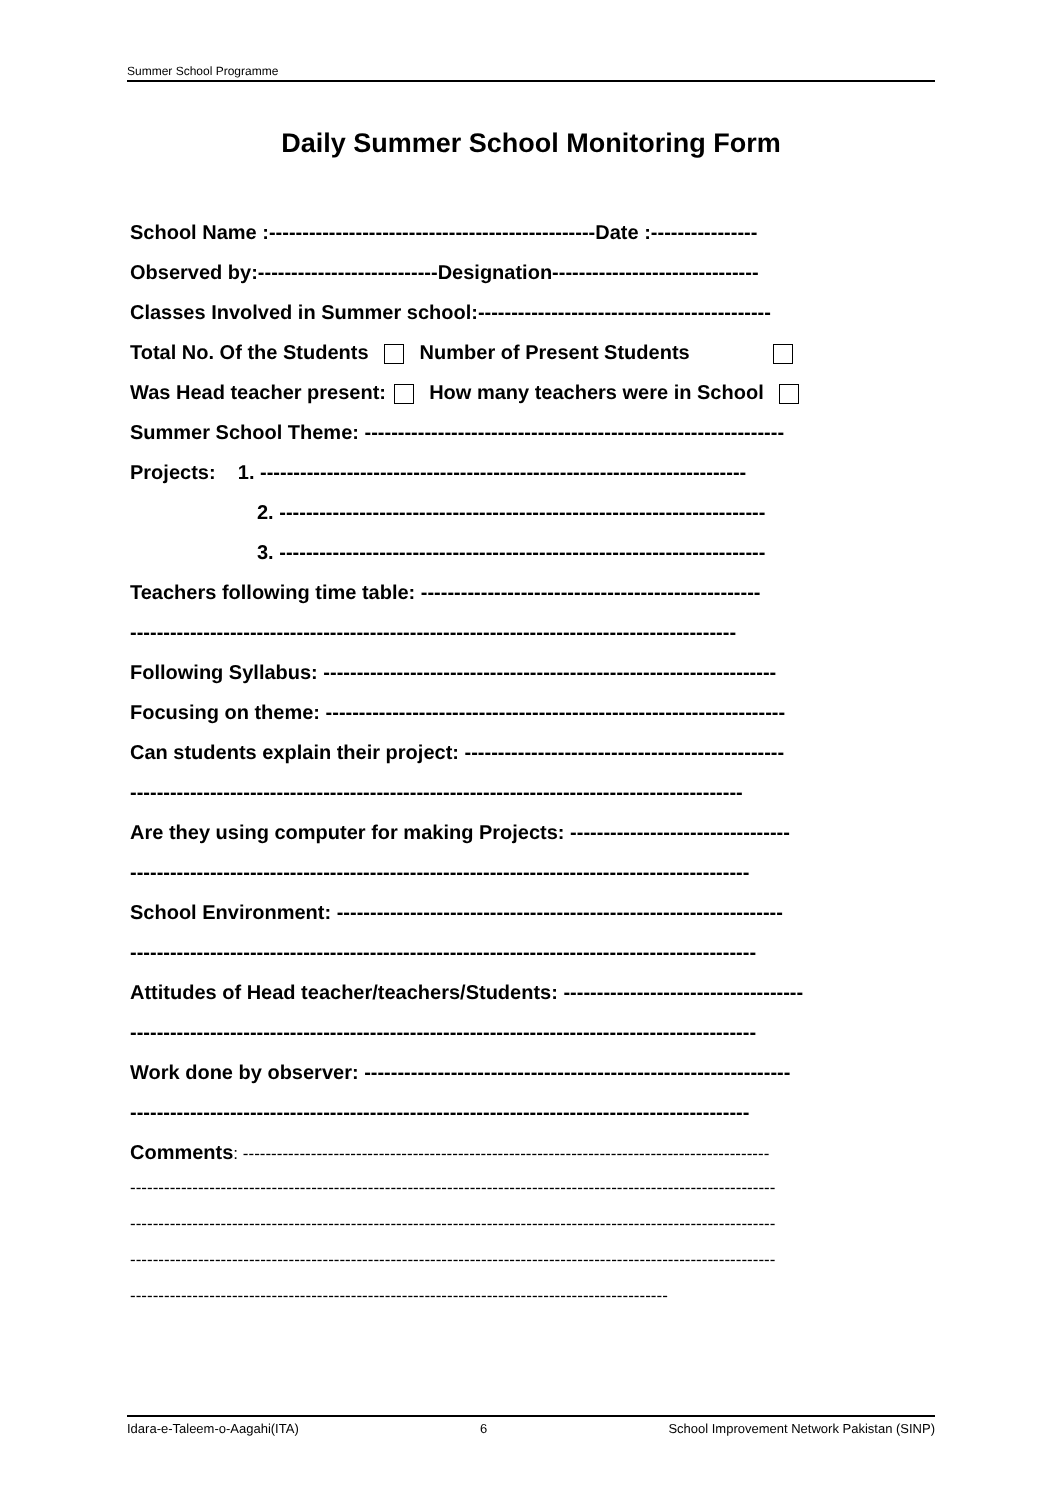Summer School Programme
Daily Summer School Monitoring Form
School Name :-------------------------------------------------Date :----------------
Observed by:---------------------------Designation-------------------------------
Classes Involved in Summer school:--------------------------------------------
Total No. Of the Students Number of Present Students
Was Head teacher present: How many teachers were in School
Summer School Theme: ---------------------------------------------------------------
Projects: 1. -------------------------------------------------------------------------
2. -------------------------------------------------------------------------
3. -------------------------------------------------------------------------
Teachers following time table: ---------------------------------------------------
-------------------------------------------------------------------------------------------
Following Syllabus: --------------------------------------------------------------------
Focusing on theme: ---------------------------------------------------------------------
Can students explain their project: ------------------------------------------------
--------------------------------------------------------------------------------------------
Are they using computer for making Projects: ---------------------------------
---------------------------------------------------------------------------------------------
School Environment: -------------------------------------------------------------------
----------------------------------------------------------------------------------------------
Attitudes of Head teacher/teachers/Students: ------------------------------------
----------------------------------------------------------------------------------------------
Work done by observer: ----------------------------------------------------------------
---------------------------------------------------------------------------------------------
Comments: ---------------------------------------------------------------------------------------------
------------------------------------------------------------------------------------------------------------------
------------------------------------------------------------------------------------------------------------------
------------------------------------------------------------------------------------------------------------------
-----------------------------------------------------------------------------------------------
Idara-e-Taleem-o-Aagahi(ITA) 6 School Improvement Network Pakistan (SINP)